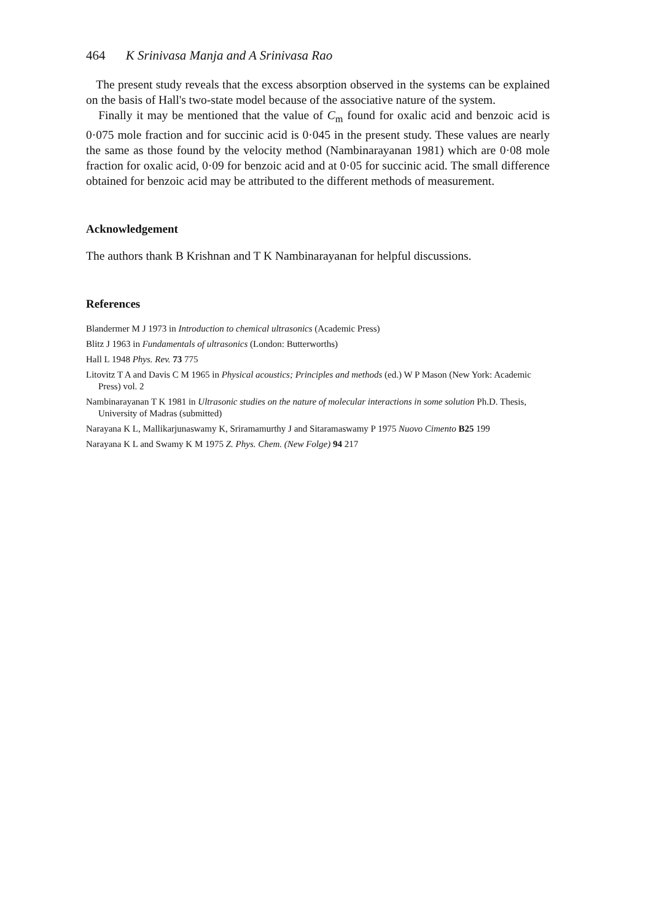464 K Srinivasa Manja and A Srinivasa Rao
The present study reveals that the excess absorption observed in the systems can be explained on the basis of Hall's two-state model because of the associative nature of the system.
Finally it may be mentioned that the value of C<sub>m</sub> found for oxalic acid and benzoic acid is 0·075 mole fraction and for succinic acid is 0·045 in the present study. These values are nearly the same as those found by the velocity method (Nambinarayanan 1981) which are 0·08 mole fraction for oxalic acid, 0·09 for benzoic acid and at 0·05 for succinic acid. The small difference obtained for benzoic acid may be attributed to the different methods of measurement.
Acknowledgement
The authors thank B Krishnan and T K Nambinarayanan for helpful discussions.
References
Blandermer M J 1973 in Introduction to chemical ultrasonics (Academic Press)
Blitz J 1963 in Fundamentals of ultrasonics (London: Butterworths)
Hall L 1948 Phys. Rev. 73 775
Litovitz T A and Davis C M 1965 in Physical acoustics; Principles and methods (ed.) W P Mason (New York: Academic Press) vol. 2
Nambinarayanan T K 1981 in Ultrasonic studies on the nature of molecular interactions in some solution Ph.D. Thesis, University of Madras (submitted)
Narayana K L, Mallikarjunaswamy K, Sriramamurthy J and Sitaramaswamy P 1975 Nuovo Cimento B25 199
Narayana K L and Swamy K M 1975 Z. Phys. Chem. (New Folge) 94 217